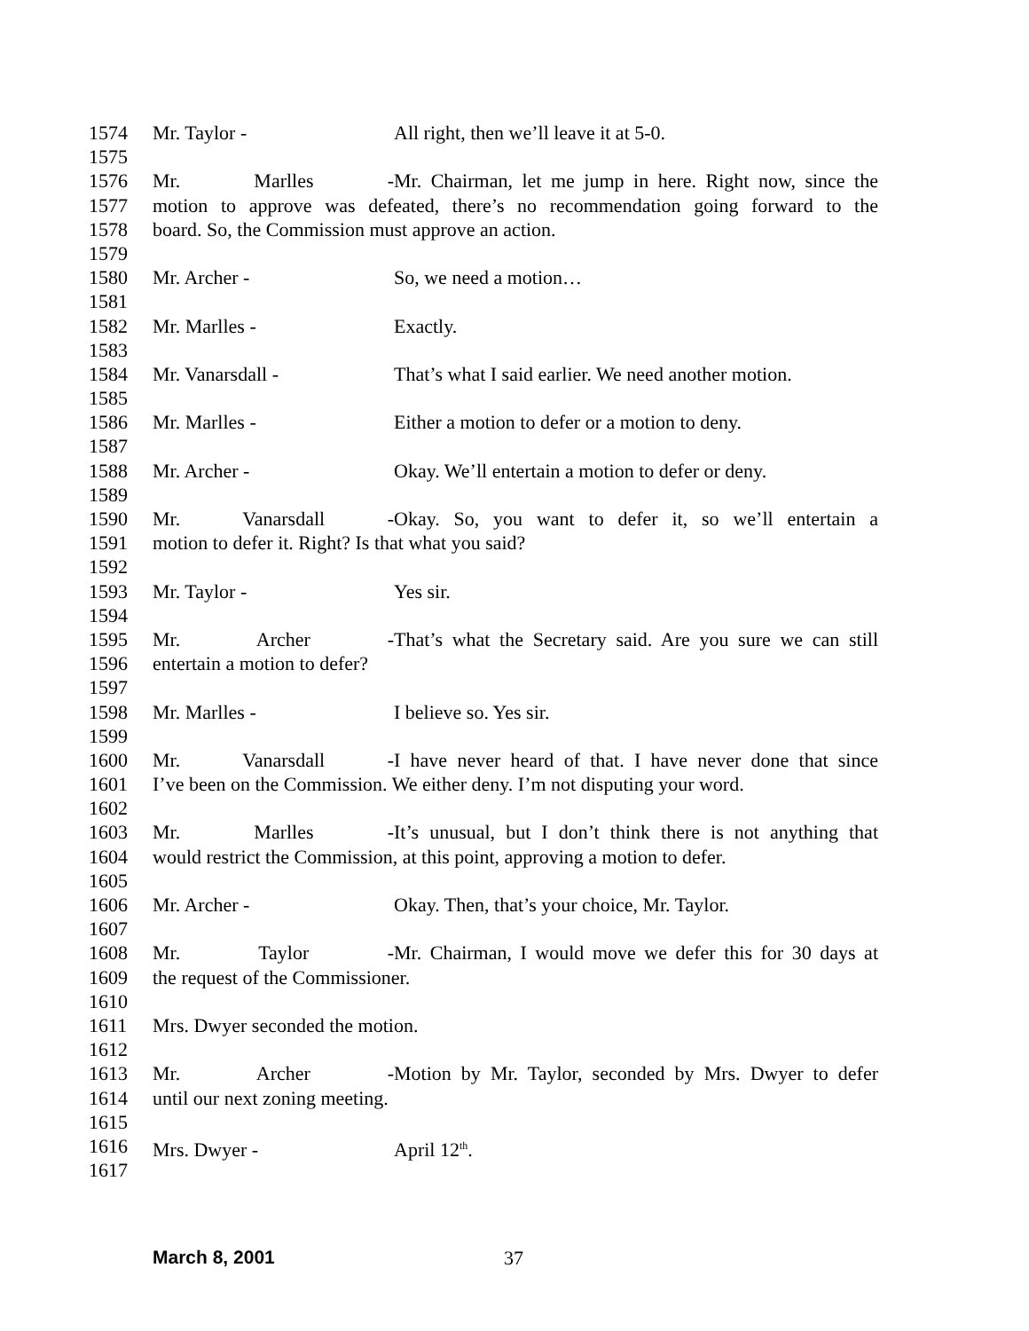1574 Mr. Taylor - All right, then we’ll leave it at 5-0.
1575
1576 Mr. Marlles - Mr. Chairman, let me jump in here. Right now, since the
1577 motion to approve was defeated, there’s no recommendation going forward to the
1578 board. So, the Commission must approve an action.
1579
1580 Mr. Archer - So, we need a motion…
1581
1582 Mr. Marlles - Exactly.
1583
1584 Mr. Vanarsdall - That’s what I said earlier. We need another motion.
1585
1586 Mr. Marlles - Either a motion to defer or a motion to deny.
1587
1588 Mr. Archer - Okay. We’ll entertain a motion to defer or deny.
1589
1590 Mr. Vanarsdall - Okay. So, you want to defer it, so we’ll entertain a
1591 motion to defer it. Right? Is that what you said?
1592
1593 Mr. Taylor - Yes sir.
1594
1595 Mr. Archer - That’s what the Secretary said. Are you sure we can still
1596 entertain a motion to defer?
1597
1598 Mr. Marlles - I believe so. Yes sir.
1599
1600 Mr. Vanarsdall - I have never heard of that. I have never done that since
1601 I’ve been on the Commission. We either deny. I’m not disputing your word.
1602
1603 Mr. Marlles - It’s unusual, but I don’t think there is not anything that
1604 would restrict the Commission, at this point, approving a motion to defer.
1605
1606 Mr. Archer - Okay. Then, that’s your choice, Mr. Taylor.
1607
1608 Mr. Taylor - Mr. Chairman, I would move we defer this for 30 days at
1609 the request of the Commissioner.
1610
1611 Mrs. Dwyer seconded the motion.
1612
1613 Mr. Archer - Motion by Mr. Taylor, seconded by Mrs. Dwyer to defer
1614 until our next zoning meeting.
1615
1616 Mrs. Dwyer - April 12<sup>th</sup>.
1617
March 8, 2001 37